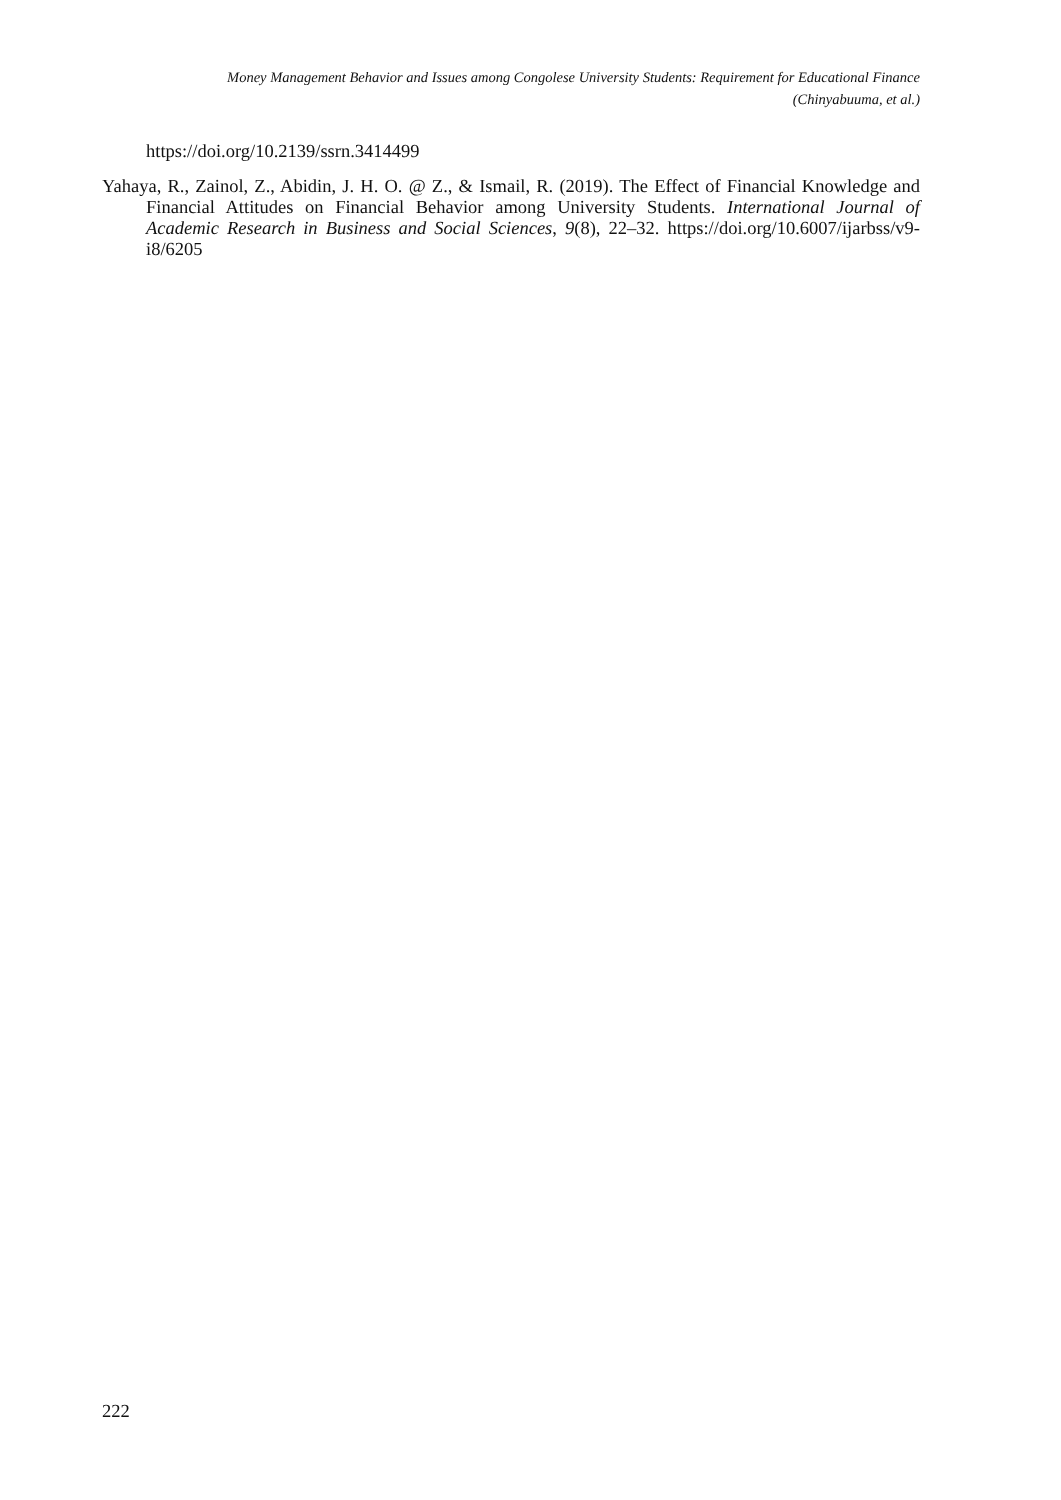Money Management Behavior and Issues among Congolese University Students: Requirement for Educational Finance
(Chinyabuuma, et al.)
https://doi.org/10.2139/ssrn.3414499
Yahaya, R., Zainol, Z., Abidin, J. H. O. @ Z., & Ismail, R. (2019). The Effect of Financial Knowledge and Financial Attitudes on Financial Behavior among University Students. International Journal of Academic Research in Business and Social Sciences, 9(8), 22–32. https://doi.org/10.6007/ijarbss/v9-i8/6205
222